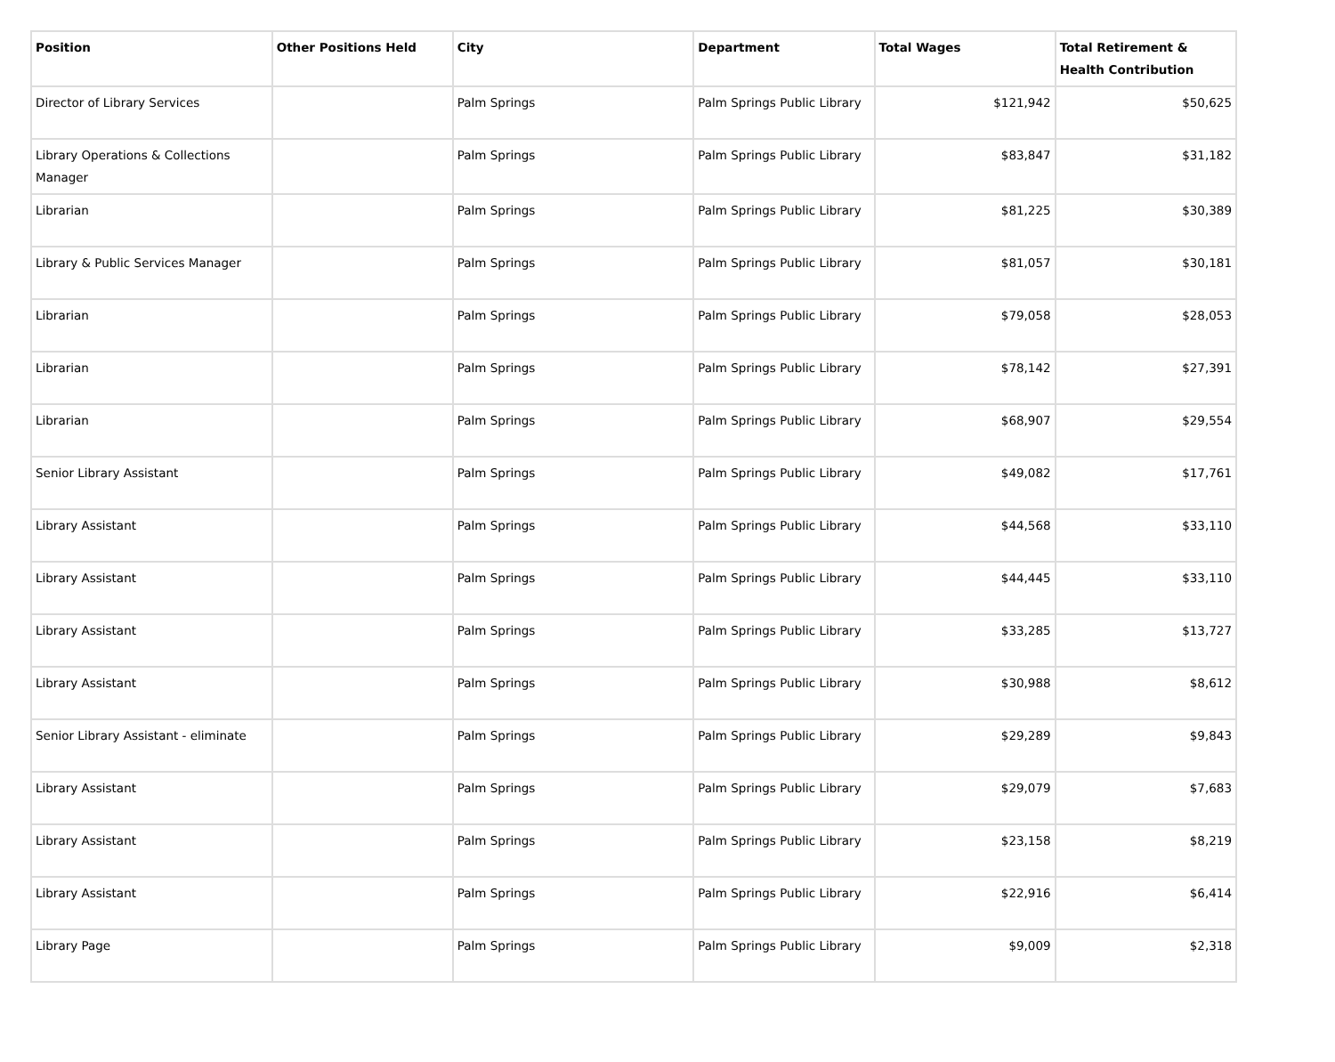| Position | Other Positions Held | City | Department | Total Wages | Total Retirement & Health Contribution |
| --- | --- | --- | --- | --- | --- |
| Director of Library Services | | Palm Springs | Palm Springs Public Library | $121,942 | $50,625 |
| Library Operations & Collections Manager | | Palm Springs | Palm Springs Public Library | $83,847 | $31,182 |
| Librarian | | Palm Springs | Palm Springs Public Library | $81,225 | $30,389 |
| Library & Public Services Manager | | Palm Springs | Palm Springs Public Library | $81,057 | $30,181 |
| Librarian | | Palm Springs | Palm Springs Public Library | $79,058 | $28,053 |
| Librarian | | Palm Springs | Palm Springs Public Library | $78,142 | $27,391 |
| Librarian | | Palm Springs | Palm Springs Public Library | $68,907 | $29,554 |
| Senior Library Assistant | | Palm Springs | Palm Springs Public Library | $49,082 | $17,761 |
| Library Assistant | | Palm Springs | Palm Springs Public Library | $44,568 | $33,110 |
| Library Assistant | | Palm Springs | Palm Springs Public Library | $44,445 | $33,110 |
| Library Assistant | | Palm Springs | Palm Springs Public Library | $33,285 | $13,727 |
| Library Assistant | | Palm Springs | Palm Springs Public Library | $30,988 | $8,612 |
| Senior Library Assistant - eliminate | | Palm Springs | Palm Springs Public Library | $29,289 | $9,843 |
| Library Assistant | | Palm Springs | Palm Springs Public Library | $29,079 | $7,683 |
| Library Assistant | | Palm Springs | Palm Springs Public Library | $23,158 | $8,219 |
| Library Assistant | | Palm Springs | Palm Springs Public Library | $22,916 | $6,414 |
| Library Page | | Palm Springs | Palm Springs Public Library | $9,009 | $2,318 |